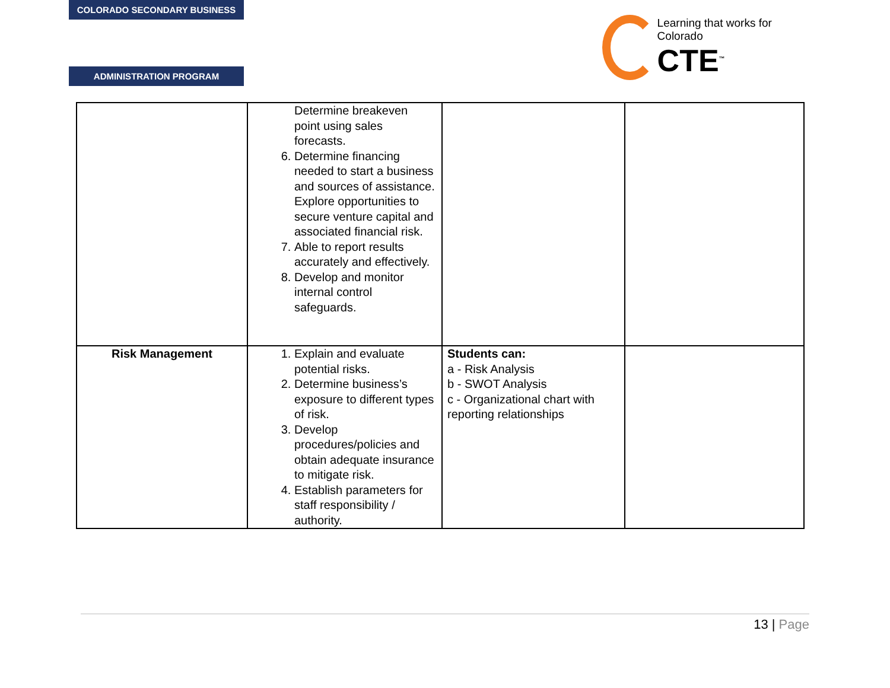COLORADO SECONDARY BUSINESS
ADMINISTRATION PROGRAM
Learning that works for Colorado
CTE<sup>™</sup>
| | Determine breakeven point using sales forecasts. 6. Determine financing needed to start a business and sources of assistance. Explore opportunities to secure venture capital and associated financial risk. 7. Able to report results accurately and effectively. 8. Develop and monitor internal control safeguards. | | |
| Risk Management | 1. Explain and evaluate potential risks. 2. Determine business’s exposure to different types of risk. 3. Develop procedures/policies and obtain adequate insurance to mitigate risk. 4. Establish parameters for staff responsibility / authority. | Students can: a - Risk Analysis b - SWOT Analysis c - Organizational chart with reporting relationships | |
13 | Page